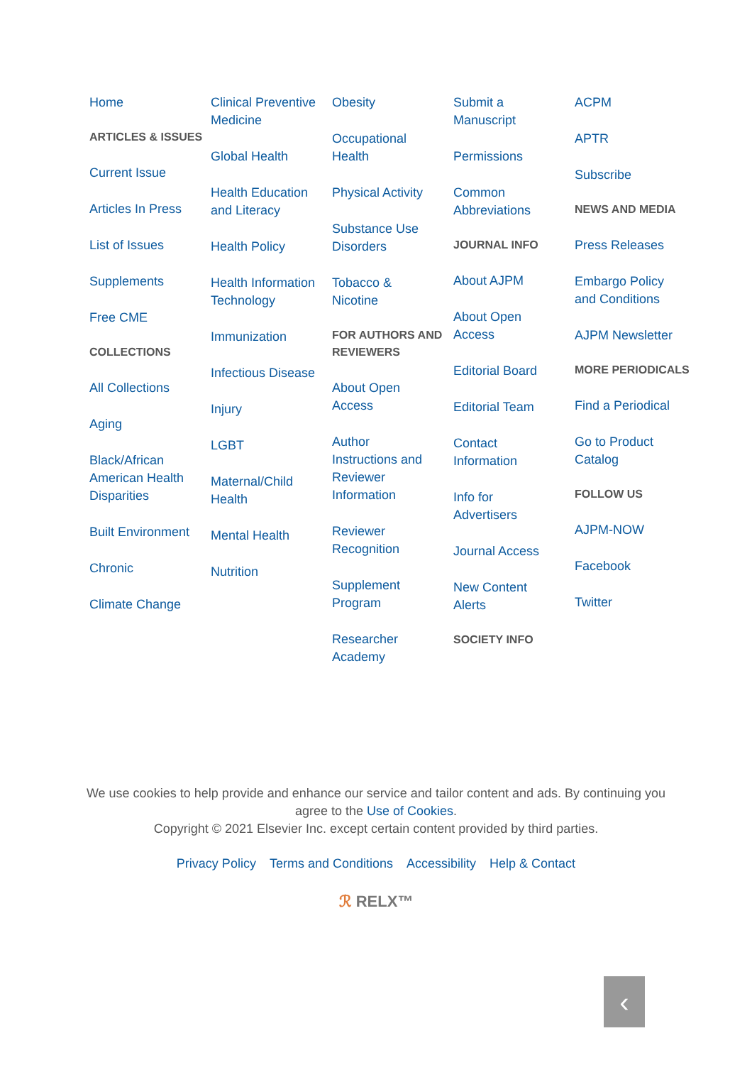Home
ARTICLES & ISSUES
Current Issue
Articles In Press
List of Issues
Supplements
Free CME
COLLECTIONS
All Collections
Aging
Black/African American Health Disparities
Built Environment
Chronic
Climate Change
Clinical Preventive Medicine
Global Health
Health Education and Literacy
Health Policy
Health Information Technology
Immunization
Infectious Disease
Injury
LGBT
Maternal/Child Health
Mental Health
Nutrition
Obesity
Occupational Health
Physical Activity
Substance Use Disorders
Tobacco & Nicotine
FOR AUTHORS AND REVIEWERS
About Open Access
Author Instructions and Reviewer Information
Reviewer Recognition
Supplement Program
Researcher Academy
Submit a Manuscript
Permissions
Common Abbreviations
JOURNAL INFO
About AJPM
About Open Access
Editorial Board
Editorial Team
Contact Information
Info for Advertisers
Journal Access
New Content Alerts
SOCIETY INFO
ACPM
APTR
Subscribe
NEWS AND MEDIA
Press Releases
Embargo Policy and Conditions
AJPM Newsletter
MORE PERIODICALS
Find a Periodical
Go to Product Catalog
FOLLOW US
AJPM-NOW
Facebook
Twitter
We use cookies to help provide and enhance our service and tailor content and ads. By continuing you
agree to the Use of Cookies.
Copyright © 2021 Elsevier Inc. except certain content provided by third parties.
Privacy Policy Terms and Conditions Accessibility Help & Contact
ℛ RELX™
‹